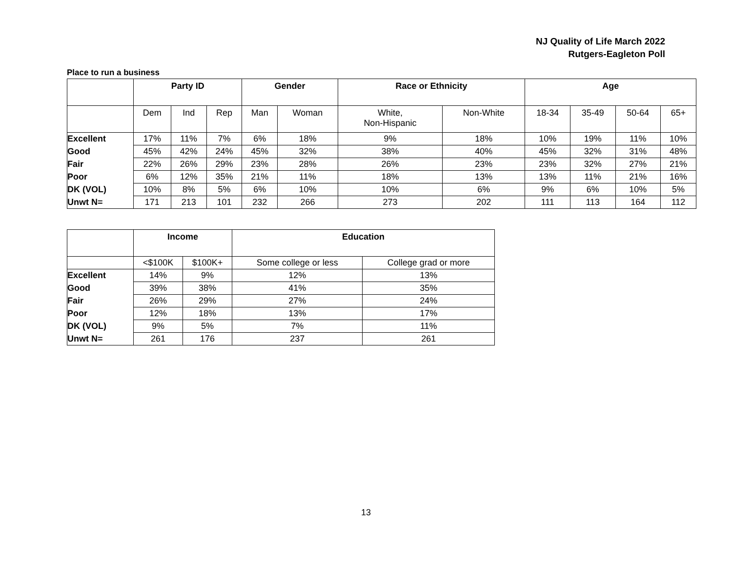NJ Quality of Life March 2022
Rutgers-Eagleton Poll
Place to run a business
| | Party ID | | | Gender | | Race or Ethnicity | | Age | | | |
| --- | --- | --- | --- | --- | --- | --- | --- | --- | --- | --- | --- |
| | Dem | Ind | Rep | Man | Woman | White, Non-Hispanic | Non-White | 18-34 | 35-49 | 50-64 | 65+ |
| Excellent | 17% | 11% | 7% | 6% | 18% | 9% | 18% | 10% | 19% | 11% | 10% |
| Good | 45% | 42% | 24% | 45% | 32% | 38% | 40% | 45% | 32% | 31% | 48% |
| Fair | 22% | 26% | 29% | 23% | 28% | 26% | 23% | 23% | 32% | 27% | 21% |
| Poor | 6% | 12% | 35% | 21% | 11% | 18% | 13% | 13% | 11% | 21% | 16% |
| DK (VOL) | 10% | 8% | 5% | 6% | 10% | 10% | 6% | 9% | 6% | 10% | 5% |
| Unwt N= | 171 | 213 | 101 | 232 | 266 | 273 | 202 | 111 | 113 | 164 | 112 |
| | Income | | Education | |
| --- | --- | --- | --- | --- |
| | <$100K | $100K+ | Some college or less | College grad or more |
| Excellent | 14% | 9% | 12% | 13% |
| Good | 39% | 38% | 41% | 35% |
| Fair | 26% | 29% | 27% | 24% |
| Poor | 12% | 18% | 13% | 17% |
| DK (VOL) | 9% | 5% | 7% | 11% |
| Unwt N= | 261 | 176 | 237 | 261 |
13